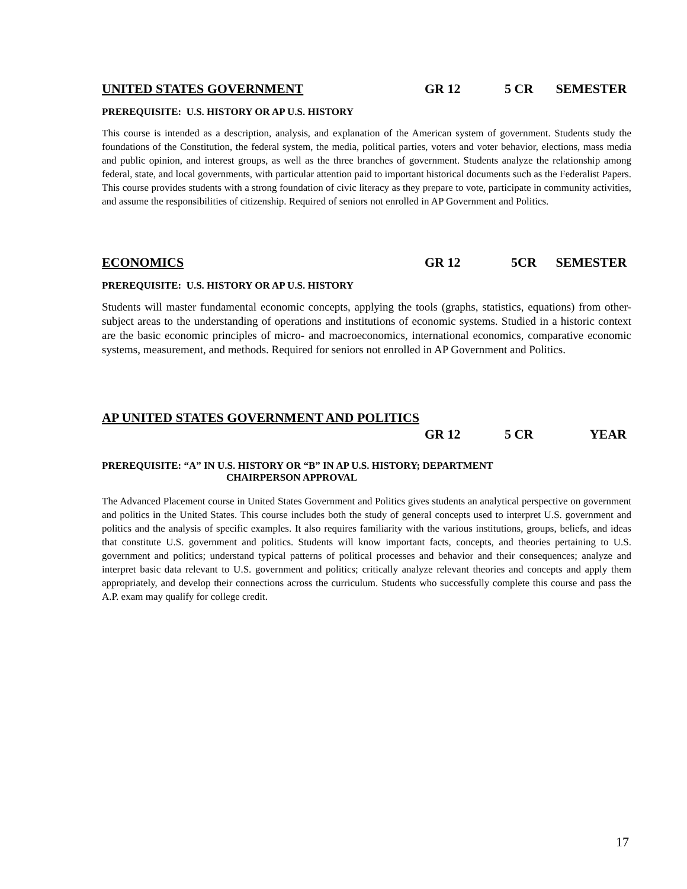UNITED STATES GOVERNMENT GR 12 5 CR SEMESTER
PREREQUISITE: U.S. HISTORY OR AP U.S. HISTORY
This course is intended as a description, analysis, and explanation of the American system of government. Students study the foundations of the Constitution, the federal system, the media, political parties, voters and voter behavior, elections, mass media and public opinion, and interest groups, as well as the three branches of government. Students analyze the relationship among federal, state, and local governments, with particular attention paid to important historical documents such as the Federalist Papers. This course provides students with a strong foundation of civic literacy as they prepare to vote, participate in community activities, and assume the responsibilities of citizenship. Required of seniors not enrolled in AP Government and Politics.
ECONOMICS GR 12 5CR SEMESTER
PREREQUISITE: U.S. HISTORY OR AP U.S. HISTORY
Students will master fundamental economic concepts, applying the tools (graphs, statistics, equations) from other-subject areas to the understanding of operations and institutions of economic systems. Studied in a historic context are the basic economic principles of micro- and macroeconomics, international economics, comparative economic systems, measurement, and methods. Required for seniors not enrolled in AP Government and Politics.
AP UNITED STATES GOVERNMENT AND POLITICS
GR 12 5 CR YEAR
PREREQUISITE: “A” IN U.S. HISTORY OR “B” IN AP U.S. HISTORY; DEPARTMENT
CHAIRPERSON APPROVAL
The Advanced Placement course in United States Government and Politics gives students an analytical perspective on government and politics in the United States. This course includes both the study of general concepts used to interpret U.S. government and politics and the analysis of specific examples. It also requires familiarity with the various institutions, groups, beliefs, and ideas that constitute U.S. government and politics. Students will know important facts, concepts, and theories pertaining to U.S. government and politics; understand typical patterns of political processes and behavior and their consequences; analyze and interpret basic data relevant to U.S. government and politics; critically analyze relevant theories and concepts and apply them appropriately, and develop their connections across the curriculum. Students who successfully complete this course and pass the A.P. exam may qualify for college credit.
17